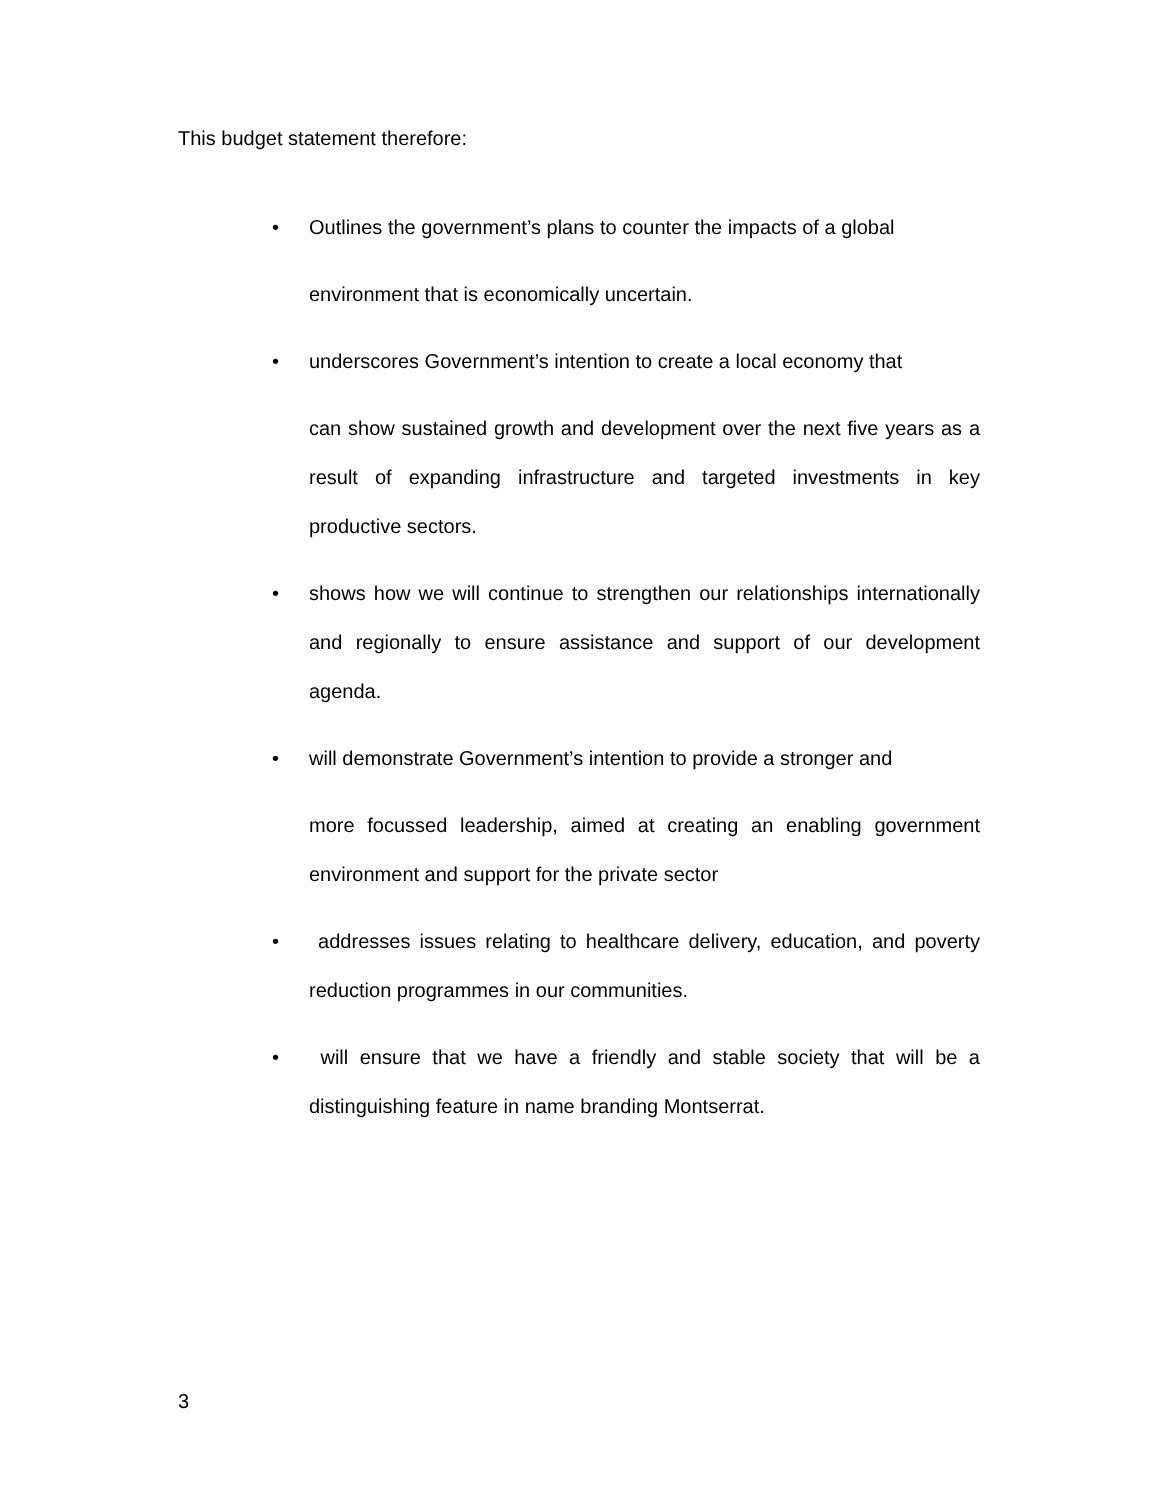This budget statement therefore:
• Outlines the government’s plans to counter the impacts of a global
environment that is economically uncertain.
• underscores Government’s intention to create a local economy that
can show sustained growth and development over the next five years as a result of expanding infrastructure and targeted investments in key productive sectors.
• shows how we will continue to strengthen our relationships internationally and regionally to ensure assistance and support of our development agenda.
• will demonstrate Government’s intention to provide a stronger and
more focussed leadership, aimed at creating an enabling government environment and support for the private sector
• addresses issues relating to healthcare delivery, education, and poverty reduction programmes in our communities.
• will ensure that we have a friendly and stable society that will be a distinguishing feature in name branding Montserrat.
3